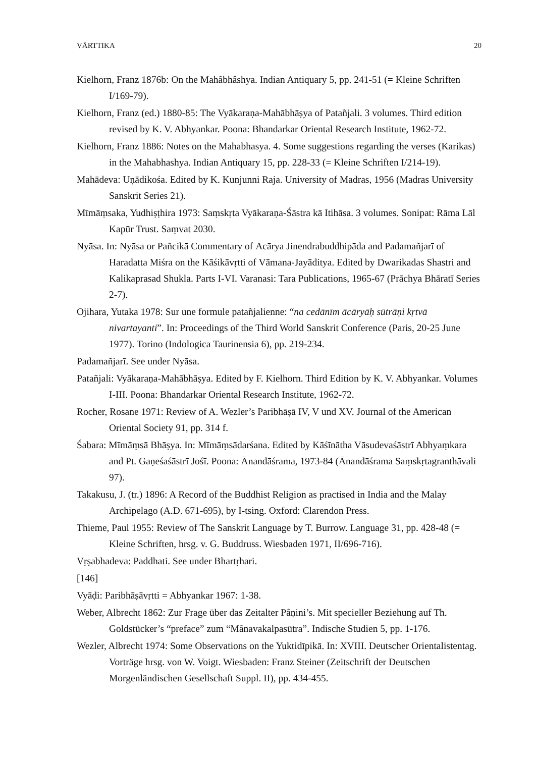VĀRTTIKA 20
Kielhorn, Franz 1876b: On the Mahâbhâshya. Indian Antiquary 5, pp. 241-51 (= Kleine Schriften I/169-79).
Kielhorn, Franz (ed.) 1880-85: The Vyākaraṇa-Mahābhāṣya of Patañjali. 3 volumes. Third edition revised by K. V. Abhyankar. Poona: Bhandarkar Oriental Research Institute, 1962-72.
Kielhorn, Franz 1886: Notes on the Mahabhasya. 4. Some suggestions regarding the verses (Karikas) in the Mahabhashya. Indian Antiquary 15, pp. 228-33 (= Kleine Schriften I/214-19).
Mahādeva: Uṇādikośa. Edited by K. Kunjunni Raja. University of Madras, 1956 (Madras University Sanskrit Series 21).
Mīmāṃsaka, Yudhiṣṭhira 1973: Saṃskṛta Vyākaraṇa-Śāstra kā Itihāsa. 3 volumes. Sonipat: Rāma Lāl Kapūr Trust. Saṃvat 2030.
Nyāsa. In: Nyāsa or Pañcikā Commentary of Ācārya Jinendrabuddhipāda and Padamañjarī of Haradatta Miśra on the Kāśikāvṛtti of Vāmana-Jayāditya. Edited by Dwarikadas Shastri and Kalikaprasad Shukla. Parts I-VI. Varanasi: Tara Publications, 1965-67 (Prāchya Bhāratī Series 2-7).
Ojihara, Yutaka 1978: Sur une formule patañjalienne: “na cedānīm ācāryāḥ sūtrāṇi kṛtvā nivartayanti”. In: Proceedings of the Third World Sanskrit Conference (Paris, 20-25 June 1977). Torino (Indologica Taurinensia 6), pp. 219-234.
Padamañjarī. See under Nyāsa.
Patañjali: Vyākaraṇa-Mahābhāṣya. Edited by F. Kielhorn. Third Edition by K. V. Abhyankar. Volumes I-III. Poona: Bhandarkar Oriental Research Institute, 1962-72.
Rocher, Rosane 1971: Review of A. Wezler’s Paribhāṣā IV, V und XV. Journal of the American Oriental Society 91, pp. 314 f.
Śabara: Mīmāṃsā Bhāṣya. In: Mīmāṃsādarśana. Edited by Kāśīnātha Vāsudevaśāstrī Abhyaṃkara and Pt. Gaṇeśaśāstrī Jośī. Poona: Ānandāśrama, 1973-84 (Ānandāśrama Saṃskṛtagranthāvali 97).
Takakusu, J. (tr.) 1896: A Record of the Buddhist Religion as practised in India and the Malay Archipelago (A.D. 671-695), by I-tsing. Oxford: Clarendon Press.
Thieme, Paul 1955: Review of The Sanskrit Language by T. Burrow. Language 31, pp. 428-48 (= Kleine Schriften, hrsg. v. G. Buddruss. Wiesbaden 1971, II/696-716).
Vṛṣabhadeva: Paddhati. See under Bhartṛhari.
[146]
Vyāḍi: Paribhāṣāvṛtti = Abhyankar 1967: 1-38.
Weber, Albrecht 1862: Zur Frage über das Zeitalter Pâṇini’s. Mit specieller Beziehung auf Th. Goldstücker’s “preface” zum “Mânavakalpasūtra”. Indische Studien 5, pp. 1-176.
Wezler, Albrecht 1974: Some Observations on the Yuktidīpikā. In: XVIII. Deutscher Orientalistentag. Vorträge hrsg. von W. Voigt. Wiesbaden: Franz Steiner (Zeitschrift der Deutschen Morgenländischen Gesellschaft Suppl. II), pp. 434-455.